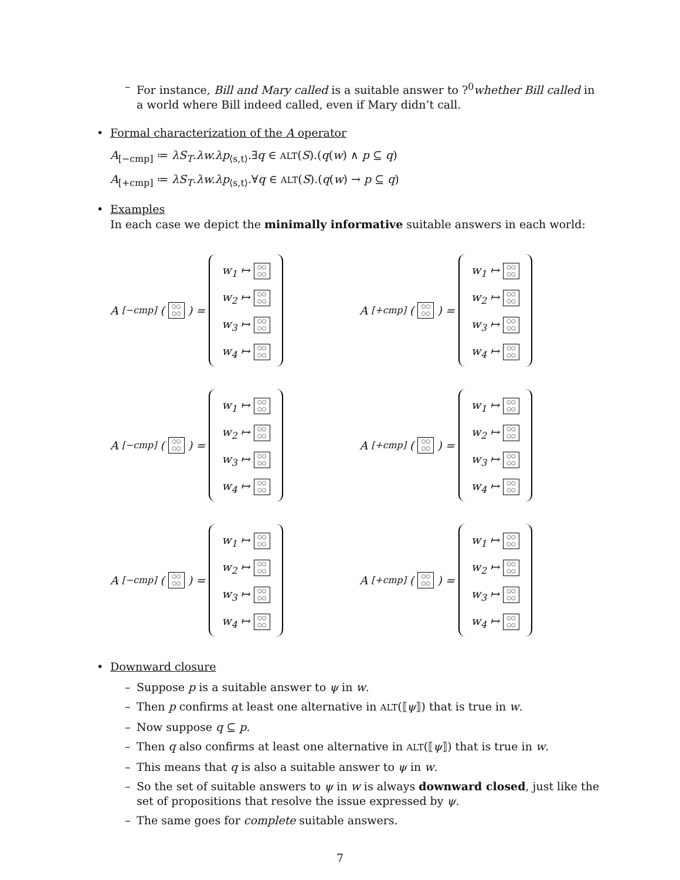– For instance, Bill and Mary called is a suitable answer to ?<sup>0</sup>whether Bill called in a world where Bill indeed called, even if Mary didn’t call.
• Formal characterization of the A operator
A<sub>[−cmp]</sub> ≔ λS<sub>T</sub>.λw.λp<sub>⟨s,t⟩</sub>.∃q ∈ ALT(S).(q(w) ∧ p ⊆ q)
A<sub>[+cmp]</sub> ≔ λS<sub>T</sub>.λw.λp<sub>⟨s,t⟩</sub>.∀q ∈ ALT(S).(q(w) → p ⊆ q)
• Examples
In each case we depict the minimally informative suitable answers in each world:
A<sub>[−cmp]</sub>(○○
○○) =
w<sub>1</sub> ↦ ○○
○○
w<sub>2</sub> ↦ ○○
○○
w<sub>3</sub> ↦ ○○
○○
w<sub>4</sub> ↦ ○○
○○
A<sub>[+cmp]</sub>(○○
○○) =
w<sub>1</sub> ↦ ○○
○○
w<sub>2</sub> ↦ ○○
○○
w<sub>3</sub> ↦ ○○
○○
w<sub>4</sub> ↦ ○○
○○
A<sub>[−cmp]</sub>(○○
○○) =
w<sub>1</sub> ↦ ○○
○○
w<sub>2</sub> ↦ ○○
○○
w<sub>3</sub> ↦ ○○
○○
w<sub>4</sub> ↦ ○○
○○
A<sub>[+cmp]</sub>(○○
○○) =
w<sub>1</sub> ↦ ○○
○○
w<sub>2</sub> ↦ ○○
○○
w<sub>3</sub> ↦ ○○
○○
w<sub>4</sub> ↦ ○○
○○
A<sub>[−cmp]</sub>(○○
○○) =
w<sub>1</sub> ↦ ○○
○○
w<sub>2</sub> ↦ ○○
○○
w<sub>3</sub> ↦ ○○
○○
w<sub>4</sub> ↦ ○○
○○
A<sub>[+cmp]</sub>(○○
○○) =
w<sub>1</sub> ↦ ○○
○○
w<sub>2</sub> ↦ ○○
○○
w<sub>3</sub> ↦ ○○
○○
w<sub>4</sub> ↦ ○○
○○
• Downward closure
– Suppose p is a suitable answer to ψ in w.
– Then p confirms at least one alternative in ALT(⟦ψ⟧) that is true in w.
– Now suppose q ⊆ p.
– Then q also confirms at least one alternative in ALT(⟦ψ⟧) that is true in w.
– This means that q is also a suitable answer to ψ in w.
– So the set of suitable answers to ψ in w is always downward closed, just like the set of propositions that resolve the issue expressed by ψ.
– The same goes for complete suitable answers.
7